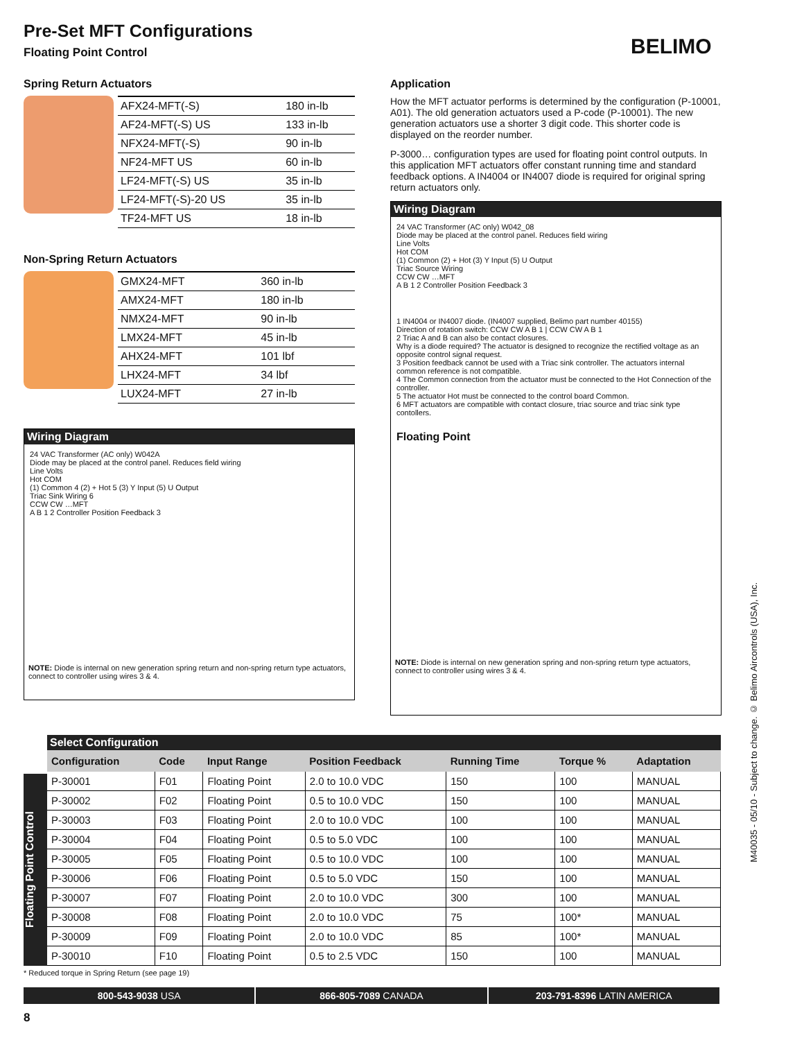Pre-Set MFT Configurations
Floating Point Control BELIMO
Spring Return Actuators
| AFX24-MFT(-S) | 180 in-lb |
| AF24-MFT(-S) US | 133 in-lb |
| NFX24-MFT(-S) | 90 in-lb |
| NF24-MFT US | 60 in-lb |
| LF24-MFT(-S) US | 35 in-lb |
| LF24-MFT(-S)-20 US | 35 in-lb |
| TF24-MFT US | 18 in-lb |
Non-Spring Return Actuators
| GMX24-MFT | 360 in-lb |
| AMX24-MFT | 180 in-lb |
| NMX24-MFT | 90 in-lb |
| LMX24-MFT | 45 in-lb |
| AHX24-MFT | 101 lbf |
| LHX24-MFT | 34 lbf |
| LUX24-MFT | 27 in-lb |
Wiring Diagram
24 VAC Transformer (AC only) W042A
Diode may be placed at the control panel. Reduces field wiring
Line Volts
Hot COM
(1) Common 4 (2) + Hot 5 (3) Y Input (5) U Output
Triac Sink Wiring 6
CCW CW …MFT
A B 1 2 Controller Position Feedback 3
NOTE: Diode is internal on new generation spring return and non-spring return type actuators, connect to controller using wires 3 & 4.
Application
How the MFT actuator performs is determined by the configuration (P-10001, A01). The old generation actuators used a P-code (P-10001). The new generation actuators use a shorter 3 digit code. This shorter code is displayed on the reorder number.
P-3000… configuration types are used for floating point control outputs. In this application MFT actuators offer constant running time and standard feedback options. A IN4004 or IN4007 diode is required for original spring return actuators only.
Wiring Diagram
24 VAC Transformer (AC only) W042_08
Diode may be placed at the control panel. Reduces field wiring
Line Volts
Hot COM
(1) Common (2) + Hot (3) Y Input (5) U Output
Triac Source Wiring
CCW CW …MFT
A B 1 2 Controller Position Feedback 3
1 IN4004 or IN4007 diode. (IN4007 supplied, Belimo part number 40155)
Direction of rotation switch: CCW CW A B 1 | CCW CW A B 1
2 Triac A and B can also be contact closures.
Why is a diode required? The actuator is designed to recognize the rectified voltage as an opposite control signal request.
3 Position feedback cannot be used with a Triac sink controller. The actuators internal common reference is not compatible.
4 The Common connection from the actuator must be connected to the Hot Connection of the controller.
5 The actuator Hot must be connected to the control board Common.
6 MFT actuators are compatible with contact closure, triac source and triac sink type contollers.
Floating Point
NOTE: Diode is internal on new generation spring and non-spring return type actuators, connect to controller using wires 3 & 4.
Select Configuration
Floating Point Control
| Configuration | Code | Input Range | Position Feedback | Running Time | Torque % | Adaptation |
| --- | --- | --- | --- | --- | --- | --- |
| P-30001 | F01 | Floating Point | 2.0 to 10.0 VDC | 150 | 100 | MANUAL |
| P-30002 | F02 | Floating Point | 0.5 to 10.0 VDC | 150 | 100 | MANUAL |
| P-30003 | F03 | Floating Point | 2.0 to 10.0 VDC | 100 | 100 | MANUAL |
| P-30004 | F04 | Floating Point | 0.5 to 5.0 VDC | 100 | 100 | MANUAL |
| P-30005 | F05 | Floating Point | 0.5 to 10.0 VDC | 100 | 100 | MANUAL |
| P-30006 | F06 | Floating Point | 0.5 to 5.0 VDC | 150 | 100 | MANUAL |
| P-30007 | F07 | Floating Point | 2.0 to 10.0 VDC | 300 | 100 | MANUAL |
| P-30008 | F08 | Floating Point | 2.0 to 10.0 VDC | 75 | 100* | MANUAL |
| P-30009 | F09 | Floating Point | 2.0 to 10.0 VDC | 85 | 100* | MANUAL |
| P-30010 | F10 | Floating Point | 0.5 to 2.5 VDC | 150 | 100 | MANUAL |
* Reduced torque in Spring Return (see page 19)
800-543-9038 USA 866-805-7089 CANADA 203-791-8396 LATIN AMERICA
8
M40035 - 05/10 - Subject to change. © Belimo Aircontrols (USA), Inc.